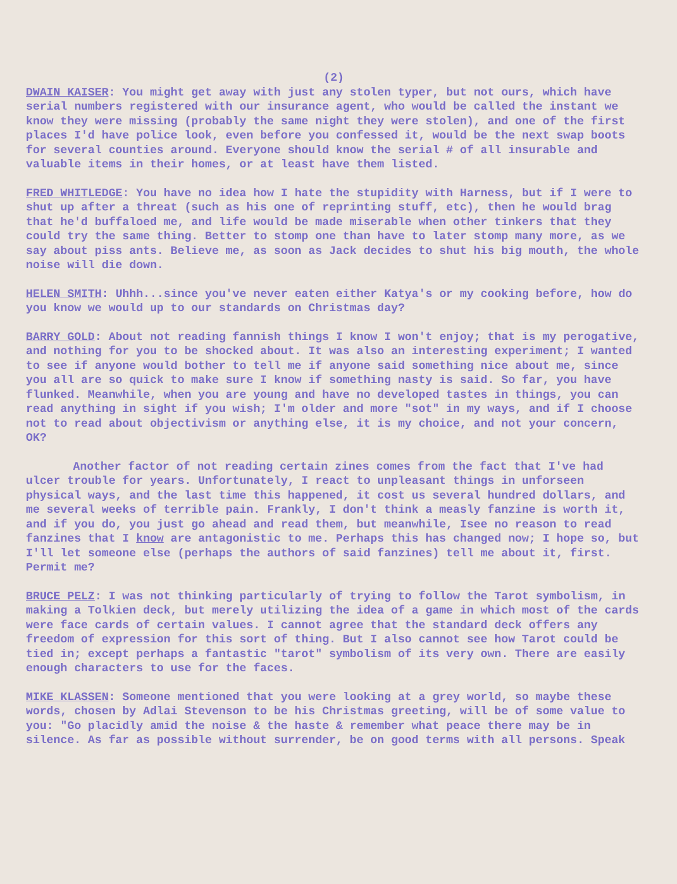(2)
DWAIN KAISER: You might get away with just any stolen typer, but not ours, which have serial numbers registered with our insurance agent, who would be called the instant we know they were missing (probably the same night they were stolen), and one of the first places I'd have police look, even before you confessed it, would be the next swap boots for several counties around. Everyone should know the serial # of all insurable and valuable items in their homes, or at least have them listed.
FRED WHITLEDGE: You have no idea how I hate the stupidity with Harness, but if I were to shut up after a threat (such as his one of reprinting stuff, etc), then he would brag that he'd buffaloed me, and life would be made miserable when other tinkers that they could try the same thing. Better to stomp one than have to later stomp many more, as we say about piss ants. Believe me, as soon as Jack decides to shut his big mouth, the whole noise will die down.
HELEN SMITH: Uhhh...since you've never eaten either Katya's or my cooking before, how do you know we would up to our standards on Christmas day?
BARRY GOLD: About not reading fannish things I know I won't enjoy; that is my perogative, and nothing for you to be shocked about. It was also an interesting experiment; I wanted to see if anyone would bother to tell me if anyone said something nice about me, since you all are so quick to make sure I know if something nasty is said. So far, you have flunked. Meanwhile, when you are young and have no developed tastes in things, you can read anything in sight if you wish; I'm older and more "sot" in my ways, and if I choose not to read about objectivism or anything else, it is my choice, and not your concern, OK?
Another factor of not reading certain zines comes from the fact that I've had ulcer trouble for years. Unfortunately, I react to unpleasant things in unforseen physical ways, and the last time this happened, it cost us several hundred dollars, and me several weeks of terrible pain. Frankly, I don't think a measly fanzine is worth it, and if you do, you just go ahead and read them, but meanwhile, Isee no reason to read fanzines that I know are antagonistic to me. Perhaps this has changed now; I hope so, but I'll let someone else (perhaps the authors of said fanzines) tell me about it, first. Permit me?
BRUCE PELZ: I was not thinking particularly of trying to follow the Tarot symbolism, in making a Tolkien deck, but merely utilizing the idea of a game in which most of the cards were face cards of certain values. I cannot agree that the standard deck offers any freedom of expression for this sort of thing. But I also cannot see how Tarot could be tied in; except perhaps a fantastic "tarot" symbolism of its very own. There are easily enough characters to use for the faces.
MIKE KLASSEN: Someone mentioned that you were looking at a grey world, so maybe these words, chosen by Adlai Stevenson to be his Christmas greeting, will be of some value to you: "Go placidly amid the noise & the haste & remember what peace there may be in silence. As far as possible without surrender, be on good terms with all persons. Speak